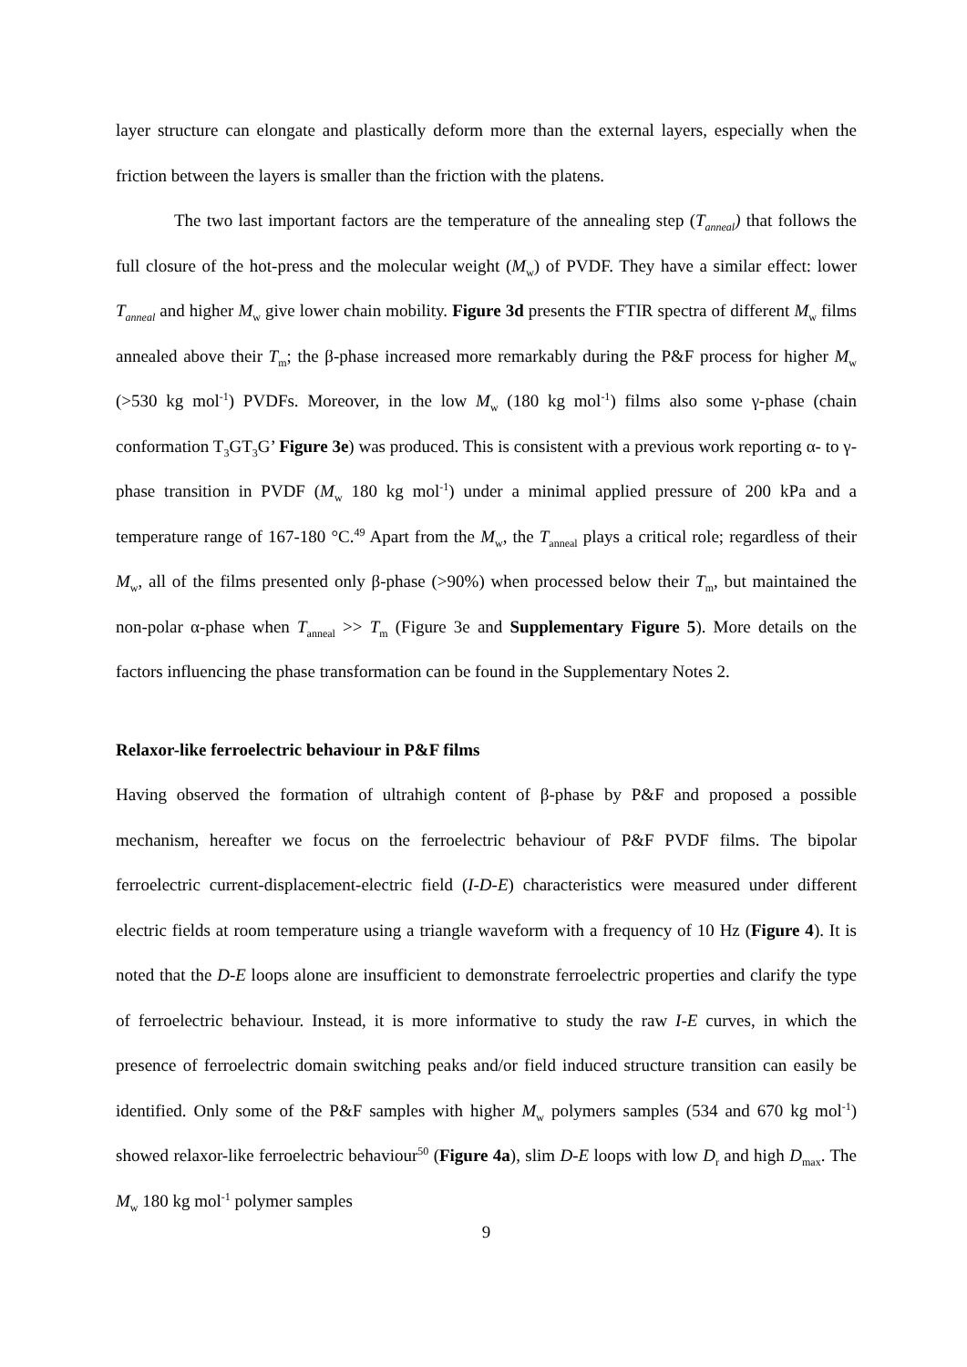layer structure can elongate and plastically deform more than the external layers, especially when the friction between the layers is smaller than the friction with the platens.
The two last important factors are the temperature of the annealing step (T<sub>anneal</sub>) that follows the full closure of the hot-press and the molecular weight (M<sub>w</sub>) of PVDF. They have a similar effect: lower T<sub>anneal</sub> and higher M<sub>w</sub> give lower chain mobility. Figure 3d presents the FTIR spectra of different M<sub>w</sub> films annealed above their T<sub>m</sub>; the β-phase increased more remarkably during the P&F process for higher M<sub>w</sub> (>530 kg mol<sup>-1</sup>) PVDFs. Moreover, in the low M<sub>w</sub> (180 kg mol<sup>-1</sup>) films also some γ-phase (chain conformation T<sub>3</sub>GT<sub>3</sub>G’ Figure 3e) was produced. This is consistent with a previous work reporting α- to γ-phase transition in PVDF (M<sub>w</sub> 180 kg mol<sup>-1</sup>) under a minimal applied pressure of 200 kPa and a temperature range of 167-180 °C.<sup>49</sup> Apart from the M<sub>w</sub>, the T<sub>anneal</sub> plays a critical role; regardless of their M<sub>w</sub>, all of the films presented only β-phase (>90%) when processed below their T<sub>m</sub>, but maintained the non-polar α-phase when T<sub>anneal</sub> >> T<sub>m</sub> (Figure 3e and Supplementary Figure 5). More details on the factors influencing the phase transformation can be found in the Supplementary Notes 2.
Relaxor-like ferroelectric behaviour in P&F films
Having observed the formation of ultrahigh content of β-phase by P&F and proposed a possible mechanism, hereafter we focus on the ferroelectric behaviour of P&F PVDF films. The bipolar ferroelectric current-displacement-electric field (I-D-E) characteristics were measured under different electric fields at room temperature using a triangle waveform with a frequency of 10 Hz (Figure 4). It is noted that the D-E loops alone are insufficient to demonstrate ferroelectric properties and clarify the type of ferroelectric behaviour. Instead, it is more informative to study the raw I-E curves, in which the presence of ferroelectric domain switching peaks and/or field induced structure transition can easily be identified. Only some of the P&F samples with higher M<sub>w</sub> polymers samples (534 and 670 kg mol<sup>-1</sup>) showed relaxor-like ferroelectric behaviour<sup>50</sup> (Figure 4a), slim D-E loops with low D<sub>r</sub> and high D<sub>max</sub>. The M<sub>w</sub> 180 kg mol<sup>-1</sup> polymer samples
9